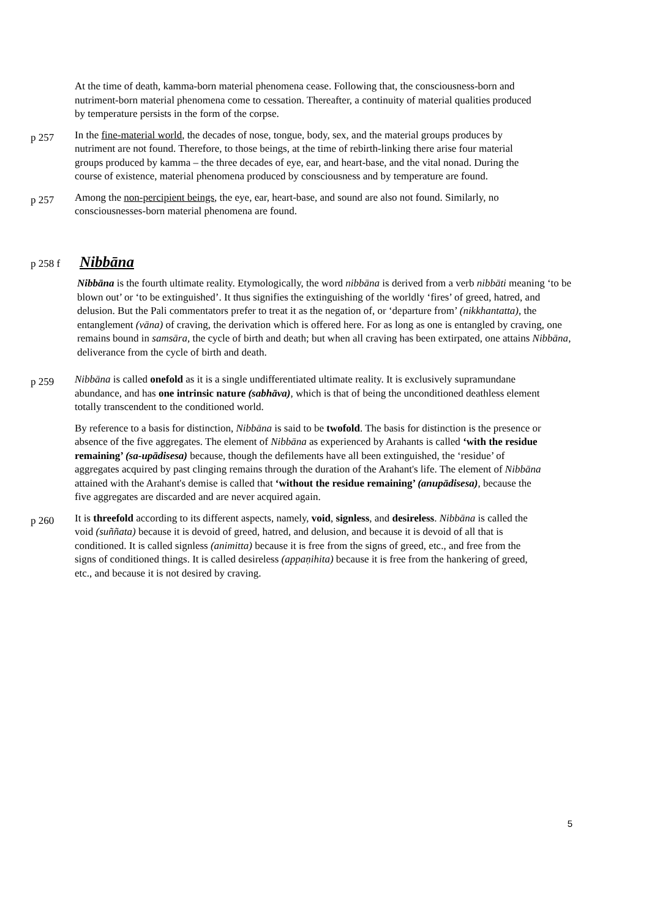At the time of death, kamma-born material phenomena cease. Following that, the consciousness-born and nutriment-born material phenomena come to cessation. Thereafter, a continuity of material qualities produced by temperature persists in the form of the corpse.
p 257
In the fine-material world, the decades of nose, tongue, body, sex, and the material groups produces by nutriment are not found. Therefore, to those beings, at the time of rebirth-linking there arise four material groups produced by kamma – the three decades of eye, ear, and heart-base, and the vital nonad. During the course of existence, material phenomena produced by consciousness and by temperature are found.
p 257
Among the non-percipient beings, the eye, ear, heart-base, and sound are also not found. Similarly, no consciousnesses-born material phenomena are found.
p 258 f
Nibbāna
Nibbāna is the fourth ultimate reality. Etymologically, the word nibbāna is derived from a verb nibbāti meaning ‘to be blown out’ or ‘to be extinguished’. It thus signifies the extinguishing of the worldly ‘fires’ of greed, hatred, and delusion. But the Pali commentators prefer to treat it as the negation of, or ‘departure from’ (nikkhantatta), the entanglement (vāna) of craving, the derivation which is offered here. For as long as one is entangled by craving, one remains bound in samsāra, the cycle of birth and death; but when all craving has been extirpated, one attains Nibbāna, deliverance from the cycle of birth and death.
p 259
Nibbāna is called onefold as it is a single undifferentiated ultimate reality. It is exclusively supramundane abundance, and has one intrinsic nature (sabhāva), which is that of being the unconditioned deathless element totally transcendent to the conditioned world.
By reference to a basis for distinction, Nibbāna is said to be twofold. The basis for distinction is the presence or absence of the five aggregates. The element of Nibbāna as experienced by Arahants is called ‘with the residue remaining’ (sa-upādisesa) because, though the defilements have all been extinguished, the ‘residue’ of aggregates acquired by past clinging remains through the duration of the Arahant's life. The element of Nibbāna attained with the Arahant's demise is called that ‘without the residue remaining’ (anupādisesa), because the five aggregates are discarded and are never acquired again.
p 260
It is threefold according to its different aspects, namely, void, signless, and desireless. Nibbāna is called the void (suññata) because it is devoid of greed, hatred, and delusion, and because it is devoid of all that is conditioned. It is called signless (animitta) because it is free from the signs of greed, etc., and free from the signs of conditioned things. It is called desireless (appaṇihita) because it is free from the hankering of greed, etc., and because it is not desired by craving.
5